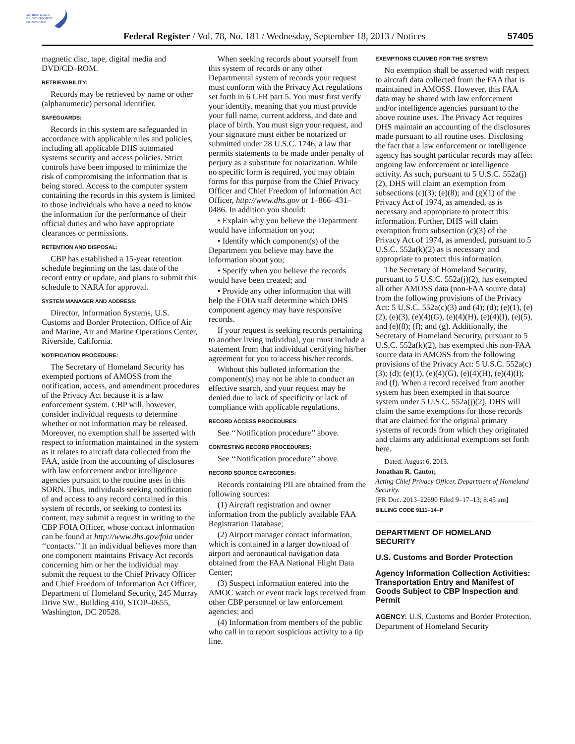AUTHENTICATED
U.S. GOVERNMENT
INFORMATION
GPO
Federal Register / Vol. 78, No. 181 / Wednesday, September 18, 2013 / Notices
57405
magnetic disc, tape, digital media and DVD/CD–ROM.
RETRIEVABILITY:
Records may be retrieved by name or other (alphanumeric) personal identifier.
SAFEGUARDS:
Records in this system are safeguarded in accordance with applicable rules and policies, including all applicable DHS automated systems security and access policies. Strict controls have been imposed to minimize the risk of compromising the information that is being stored. Access to the computer system containing the records in this system is limited to those individuals who have a need to know the information for the performance of their official duties and who have appropriate clearances or permissions.
RETENTION AND DISPOSAL:
CBP has established a 15-year retention schedule beginning on the last date of the record entry or update, and plans to submit this schedule to NARA for approval.
SYSTEM MANAGER AND ADDRESS:
Director, Information Systems, U.S. Customs and Border Protection, Office of Air and Marine, Air and Marine Operations Center, Riverside, California.
NOTIFICATION PROCEDURE:
The Secretary of Homeland Security has exempted portions of AMOSS from the notification, access, and amendment procedures of the Privacy Act because it is a law enforcement system. CBP will, however, consider individual requests to determine whether or not information may be released. Moreover, no exemption shall be asserted with respect to information maintained in the system as it relates to aircraft data collected from the FAA, aside from the accounting of disclosures with law enforcement and/or intelligence agencies pursuant to the routine uses in this SORN. Thus, individuals seeking notification of and access to any record contained in this system of records, or seeking to contest its content, may submit a request in writing to the CBP FOIA Officer, whose contact information can be found at http://www.dhs.gov/foia under ‘‘contacts.’’ If an individual believes more than one component maintains Privacy Act records concerning him or her the individual may submit the request to the Chief Privacy Officer and Chief Freedom of Information Act Officer, Department of Homeland Security, 245 Murray Drive SW., Building 410, STOP–0655, Washington, DC 20528.
When seeking records about yourself from this system of records or any other Departmental system of records your request must conform with the Privacy Act regulations set forth in 6 CFR part 5. You must first verify your identity, meaning that you must provide your full name, current address, and date and place of birth. You must sign your request, and your signature must either be notarized or submitted under 28 U.S.C. 1746, a law that permits statements to be made under penalty of perjury as a substitute for notarization. While no specific form is required, you may obtain forms for this purpose from the Chief Privacy Officer and Chief Freedom of Information Act Officer, http://www.dhs.gov or 1–866–431–0486. In addition you should:
• Explain why you believe the Department would have information on you;
• Identify which component(s) of the Department you believe may have the information about you;
• Specify when you believe the records would have been created; and
• Provide any other information that will help the FOIA staff determine which DHS component agency may have responsive records.
If your request is seeking records pertaining to another living individual, you must include a statement from that individual certifying his/her agreement for you to access his/her records.
Without this bulleted information the component(s) may not be able to conduct an effective search, and your request may be denied due to lack of specificity or lack of compliance with applicable regulations.
RECORD ACCESS PROCEDURES:
See ‘‘Notification procedure’’ above.
CONTESTING RECORD PROCEDURES:
See ‘‘Notification procedure’’ above.
RECORD SOURCE CATEGORIES:
Records containing PII are obtained from the following sources:
(1) Aircraft registration and owner information from the publicly available FAA Registration Database;
(2) Airport manager contact information, which is contained in a larger download of airport and aeronautical navigation data obtained from the FAA National Flight Data Center;
(3) Suspect information entered into the AMOC watch or event track logs received from other CBP personnel or law enforcement agencies; and
(4) Information from members of the public who call in to report suspicious activity to a tip line.
EXEMPTIONS CLAIMED FOR THE SYSTEM:
No exemption shall be asserted with respect to aircraft data collected from the FAA that is maintained in AMOSS. However, this FAA data may be shared with law enforcement and/or intelligence agencies pursuant to the above routine uses. The Privacy Act requires DHS maintain an accounting of the disclosures made pursuant to all routine uses. Disclosing the fact that a law enforcement or intelligence agency has sought particular records may affect ongoing law enforcement or intelligence activity. As such, pursuant to 5 U.S.C. 552a(j)(2), DHS will claim an exemption from subsections (c)(3); (e)(8); and (g)(1) of the Privacy Act of 1974, as amended, as is necessary and appropriate to protect this information. Further, DHS will claim exemption from subsection (c)(3) of the Privacy Act of 1974, as amended, pursuant to 5 U.S.C. 552a(k)(2) as is necessary and appropriate to protect this information.
The Secretary of Homeland Security, pursuant to 5 U.S.C. 552a(j)(2), has exempted all other AMOSS data (non-FAA source data) from the following provisions of the Privacy Act: 5 U.S.C. 552a(c)(3) and (4); (d); (e)(1), (e)(2), (e)(3), (e)(4)(G), (e)(4)(H), (e)(4)(I), (e)(5), and (e)(8); (f); and (g). Additionally, the Secretary of Homeland Security, pursuant to 5 U.S.C. 552a(k)(2), has exempted this non-FAA source data in AMOSS from the following provisions of the Privacy Act: 5 U.S.C. 552a(c)(3); (d); (e)(1), (e)(4)(G), (e)(4)(H), (e)(4)(I); and (f). When a record received from another system has been exempted in that source system under 5 U.S.C. 552a(j)(2), DHS will claim the same exemptions for those records that are claimed for the original primary systems of records from which they originated and claims any additional exemptions set forth here.
Dated: August 6, 2013.
Jonathan R. Cantor,
Acting Chief Privacy Officer, Department of Homeland Security.
[FR Doc. 2013–22690 Filed 9–17–13; 8:45 am]
BILLING CODE 9111–14–P
DEPARTMENT OF HOMELAND SECURITY
U.S. Customs and Border Protection
Agency Information Collection Activities: Transportation Entry and Manifest of Goods Subject to CBP Inspection and Permit
AGENCY: U.S. Customs and Border Protection, Department of Homeland Security